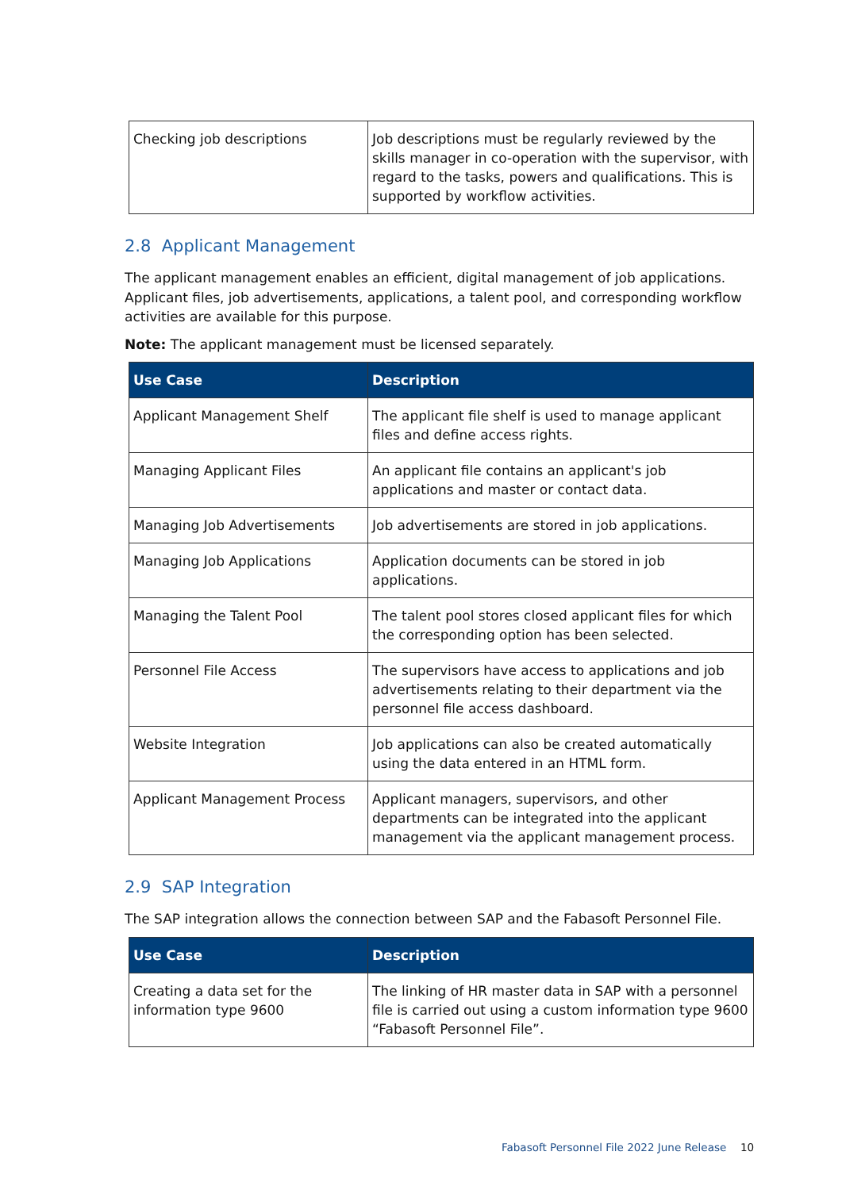| Checking job descriptions | Job descriptions must be regularly reviewed by the skills manager in co-operation with the supervisor, with regard to the tasks, powers and qualifications. This is supported by workflow activities. |
2.8 Applicant Management
The applicant management enables an efficient, digital management of job applications. Applicant files, job advertisements, applications, a talent pool, and corresponding workflow activities are available for this purpose.
Note: The applicant management must be licensed separately.
| Use Case | Description |
| --- | --- |
| Applicant Management Shelf | The applicant file shelf is used to manage applicant files and define access rights. |
| Managing Applicant Files | An applicant file contains an applicant's job applications and master or contact data. |
| Managing Job Advertisements | Job advertisements are stored in job applications. |
| Managing Job Applications | Application documents can be stored in job applications. |
| Managing the Talent Pool | The talent pool stores closed applicant files for which the corresponding option has been selected. |
| Personnel File Access | The supervisors have access to applications and job advertisements relating to their department via the personnel file access dashboard. |
| Website Integration | Job applications can also be created automatically using the data entered in an HTML form. |
| Applicant Management Process | Applicant managers, supervisors, and other departments can be integrated into the applicant management via the applicant management process. |
2.9 SAP Integration
The SAP integration allows the connection between SAP and the Fabasoft Personnel File.
| Use Case | Description |
| --- | --- |
| Creating a data set for the information type 9600 | The linking of HR master data in SAP with a personnel file is carried out using a custom information type 9600 “Fabasoft Personnel File”. |
Fabasoft Personnel File 2022 June Release
10